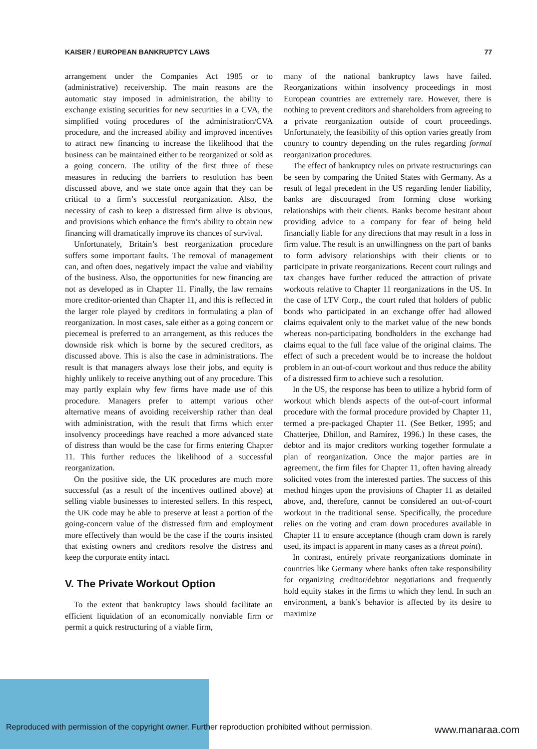KAISER / EUROPEAN BANKRUPTCY LAWS 77
arrangement under the Companies Act 1985 or to (administrative) receivership. The main reasons are the automatic stay imposed in administration, the ability to exchange existing securities for new securities in a CVA, the simplified voting procedures of the administration/CVA procedure, and the increased ability and improved incentives to attract new financing to increase the likelihood that the business can be maintained either to be reorganized or sold as a going concern. The utility of the first three of these measures in reducing the barriers to resolution has been discussed above, and we state once again that they can be critical to a firm’s successful reorganization. Also, the necessity of cash to keep a distressed firm alive is obvious, and provisions which enhance the firm’s ability to obtain new financing will dramatically improve its chances of survival.
Unfortunately, Britain’s best reorganization procedure suffers some important faults. The removal of management can, and often does, negatively impact the value and viability of the business. Also, the opportunities for new financing are not as developed as in Chapter 11. Finally, the law remains more creditor-oriented than Chapter 11, and this is reflected in the larger role played by creditors in formulating a plan of reorganization. In most cases, sale either as a going concern or piecemeal is preferred to an arrangement, as this reduces the downside risk which is borne by the secured creditors, as discussed above. This is also the case in administrations. The result is that managers always lose their jobs, and equity is highly unlikely to receive anything out of any procedure. This may partly explain why few firms have made use of this procedure. Managers prefer to attempt various other alternative means of avoiding receivership rather than deal with administration, with the result that firms which enter insolvency proceedings have reached a more advanced state of distress than would be the case for firms entering Chapter 11. This further reduces the likelihood of a successful reorganization.
On the positive side, the UK procedures are much more successful (as a result of the incentives outlined above) at selling viable businesses to interested sellers. In this respect, the UK code may be able to preserve at least a portion of the going-concern value of the distressed firm and employment more effectively than would be the case if the courts insisted that existing owners and creditors resolve the distress and keep the corporate entity intact.
V. The Private Workout Option
To the extent that bankruptcy laws should facilitate an efficient liquidation of an economically nonviable firm or permit a quick restructuring of a viable firm,
many of the national bankruptcy laws have failed. Reorganizations within insolvency proceedings in most European countries are extremely rare. However, there is nothing to prevent creditors and shareholders from agreeing to a private reorganization outside of court proceedings. Unfortunately, the feasibility of this option varies greatly from country to country depending on the rules regarding formal reorganization procedures.
The effect of bankruptcy rules on private restructurings can be seen by comparing the United States with Germany. As a result of legal precedent in the US regarding lender liability, banks are discouraged from forming close working relationships with their clients. Banks become hesitant about providing advice to a company for fear of being held financially liable for any directions that may result in a loss in firm value. The result is an unwillingness on the part of banks to form advisory relationships with their clients or to participate in private reorganizations. Recent court rulings and tax changes have further reduced the attraction of private workouts relative to Chapter 11 reorganizations in the US. In the case of LTV Corp., the court ruled that holders of public bonds who participated in an exchange offer had allowed claims equivalent only to the market value of the new bonds whereas non-participating bondholders in the exchange had claims equal to the full face value of the original claims. The effect of such a precedent would be to increase the holdout problem in an out-of-court workout and thus reduce the ability of a distressed firm to achieve such a resolution.
In the US, the response has been to utilize a hybrid form of workout which blends aspects of the out-of-court informal procedure with the formal procedure provided by Chapter 11, termed a pre-packaged Chapter 11. (See Betker, 1995; and Chatterjee, Dhillon, and Ramírez, 1996.) In these cases, the debtor and its major creditors working together formulate a plan of reorganization. Once the major parties are in agreement, the firm files for Chapter 11, often having already solicited votes from the interested parties. The success of this method hinges upon the provisions of Chapter 11 as detailed above, and, therefore, cannot be considered an out-of-court workout in the traditional sense. Specifically, the procedure relies on the voting and cram down procedures available in Chapter 11 to ensure acceptance (though cram down is rarely used, its impact is apparent in many cases as a threat point).
In contrast, entirely private reorganizations dominate in countries like Germany where banks often take responsibility for organizing creditor/debtor negotiations and frequently hold equity stakes in the firms to which they lend. In such an environment, a bank’s behavior is affected by its desire to maximize
Reproduced with permission of the copyright owner. Further reproduction prohibited without permission.
www.manaraa.com